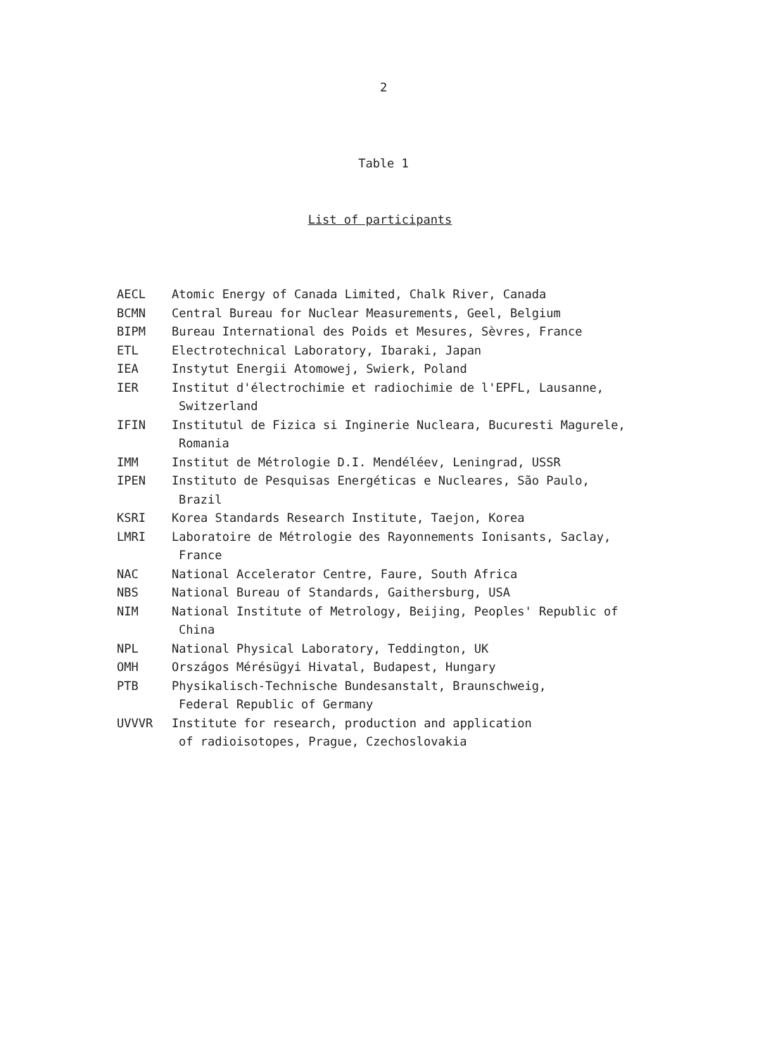2
Table 1
List of participants
| AECL | Atomic Energy of Canada Limited, Chalk River, Canada |
| BCMN | Central Bureau for Nuclear Measurements, Geel, Belgium |
| BIPM | Bureau International des Poids et Mesures, Sèvres, France |
| ETL | Electrotechnical Laboratory, Ibaraki, Japan |
| IEA | Instytut Energii Atomowej, Swierk, Poland |
| IER | Institut d'électrochimie et radiochimie de l'EPFL, Lausanne, Switzerland |
| IFIN | Institutul de Fizica si Inginerie Nucleara, Bucuresti Magurele, Romania |
| IMM | Institut de Métrologie D.I. Mendéléev, Leningrad, USSR |
| IPEN | Instituto de Pesquisas Energéticas e Nucleares, São Paulo, Brazil |
| KSRI | Korea Standards Research Institute, Taejon, Korea |
| LMRI | Laboratoire de Métrologie des Rayonnements Ionisants, Saclay, France |
| NAC | National Accelerator Centre, Faure, South Africa |
| NBS | National Bureau of Standards, Gaithersburg, USA |
| NIM | National Institute of Metrology, Beijing, Peoples' Republic of China |
| NPL | National Physical Laboratory, Teddington, UK |
| OMH | Országos Mérésügyi Hivatal, Budapest, Hungary |
| PTB | Physikalisch-Technische Bundesanstalt, Braunschweig, Federal Republic of Germany |
| UVVVR | Institute for research, production and application of radioisotopes, Prague, Czechoslovakia |